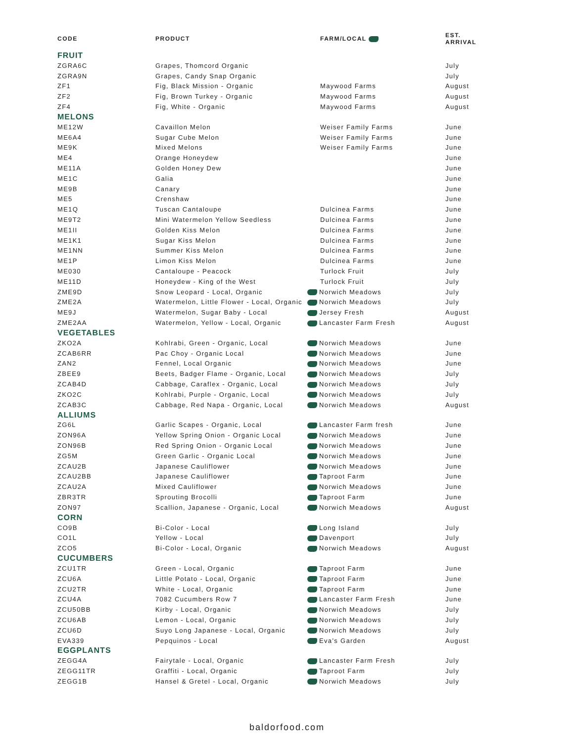| CODE | PRODUCT | FARM/LOCAL | EST. ARRIVAL |
| --- | --- | --- | --- |
| FRUIT | | | |
| ZGRA6C | Grapes, Thomcord Organic | | July |
| ZGRA9N | Grapes, Candy Snap Organic | | July |
| ZF1 | Fig, Black Mission - Organic | Maywood Farms | August |
| ZF2 | Fig, Brown Turkey - Organic | Maywood Farms | August |
| ZF4 | Fig, White - Organic | Maywood Farms | August |
| MELONS | | | |
| ME12W | Cavaillon Melon | Weiser Family Farms | June |
| ME6A4 | Sugar Cube Melon | Weiser Family Farms | June |
| ME9K | Mixed Melons | Weiser Family Farms | June |
| ME4 | Orange Honeydew | | June |
| ME11A | Golden Honey Dew | | June |
| ME1C | Galia | | June |
| ME9B | Canary | | June |
| ME5 | Crenshaw | | June |
| ME1Q | Tuscan Cantaloupe | Dulcinea Farms | June |
| ME9T2 | Mini Watermelon Yellow Seedless | Dulcinea Farms | June |
| ME1II | Golden Kiss Melon | Dulcinea Farms | June |
| ME1K1 | Sugar Kiss Melon | Dulcinea Farms | June |
| ME1NN | Summer Kiss Melon | Dulcinea Farms | June |
| ME1P | Limon Kiss Melon | Dulcinea Farms | June |
| ME030 | Cantaloupe - Peacock | Turlock Fruit | July |
| ME11D | Honeydew - King of the West | Turlock Fruit | July |
| ZME9D | Snow Leopard - Local, Organic | Norwich Meadows | July |
| ZME2A | Watermelon, Little Flower - Local, Organic | Norwich Meadows | July |
| ME9J | Watermelon, Sugar Baby - Local | Jersey Fresh | August |
| ZME2AA | Watermelon, Yellow - Local, Organic | Lancaster Farm Fresh | August |
| VEGETABLES | | | |
| ZKO2A | Kohlrabi, Green - Organic, Local | Norwich Meadows | June |
| ZCAB6RR | Pac Choy - Organic Local | Norwich Meadows | June |
| ZAN2 | Fennel, Local Organic | Norwich Meadows | June |
| ZBEE9 | Beets, Badger Flame - Organic, Local | Norwich Meadows | July |
| ZCAB4D | Cabbage, Caraflex - Organic, Local | Norwich Meadows | July |
| ZKO2C | Kohlrabi, Purple - Organic, Local | Norwich Meadows | July |
| ZCAB3C | Cabbage, Red Napa - Organic, Local | Norwich Meadows | August |
| ALLIUMS | | | |
| ZG6L | Garlic Scapes - Organic, Local | Lancaster Farm fresh | June |
| ZON96A | Yellow Spring Onion - Organic Local | Norwich Meadows | June |
| ZON96B | Red Spring Onion - Organic Local | Norwich Meadows | June |
| ZG5M | Green Garlic - Organic Local | Norwich Meadows | June |
| ZCAU2B | Japanese Cauliflower | Norwich Meadows | June |
| ZCAU2BB | Japanese Cauliflower | Taproot Farm | June |
| ZCAU2A | Mixed Cauliflower | Norwich Meadows | June |
| ZBR3TR | Sprouting Brocolli | Taproot Farm | June |
| ZON97 | Scallion, Japanese - Organic, Local | Norwich Meadows | August |
| CORN | | | |
| CO9B | Bi-Color - Local | Long Island | July |
| CO1L | Yellow - Local | Davenport | July |
| ZCO5 | Bi-Color - Local, Organic | Norwich Meadows | August |
| CUCUMBERS | | | |
| ZCU1TR | Green - Local, Organic | Taproot Farm | June |
| ZCU6A | Little Potato - Local, Organic | Taproot Farm | June |
| ZCU2TR | White - Local, Organic | Taproot Farm | June |
| ZCU4A | 7082 Cucumbers Row 7 | Lancaster Farm Fresh | June |
| ZCU50BB | Kirby - Local, Organic | Norwich Meadows | July |
| ZCU6AB | Lemon - Local, Organic | Norwich Meadows | July |
| ZCU6D | Suyo Long Japanese - Local, Organic | Norwich Meadows | July |
| EVA339 | Pepquinos - Local | Eva’s Garden | August |
| EGGPLANTS | | | |
| ZEGG4A | Fairytale - Local, Organic | Lancaster Farm Fresh | July |
| ZEGG11TR | Graffiti - Local, Organic | Taproot Farm | July |
| ZEGG1B | Hansel & Gretel - Local, Organic | Norwich Meadows | July |
baldorfood.com